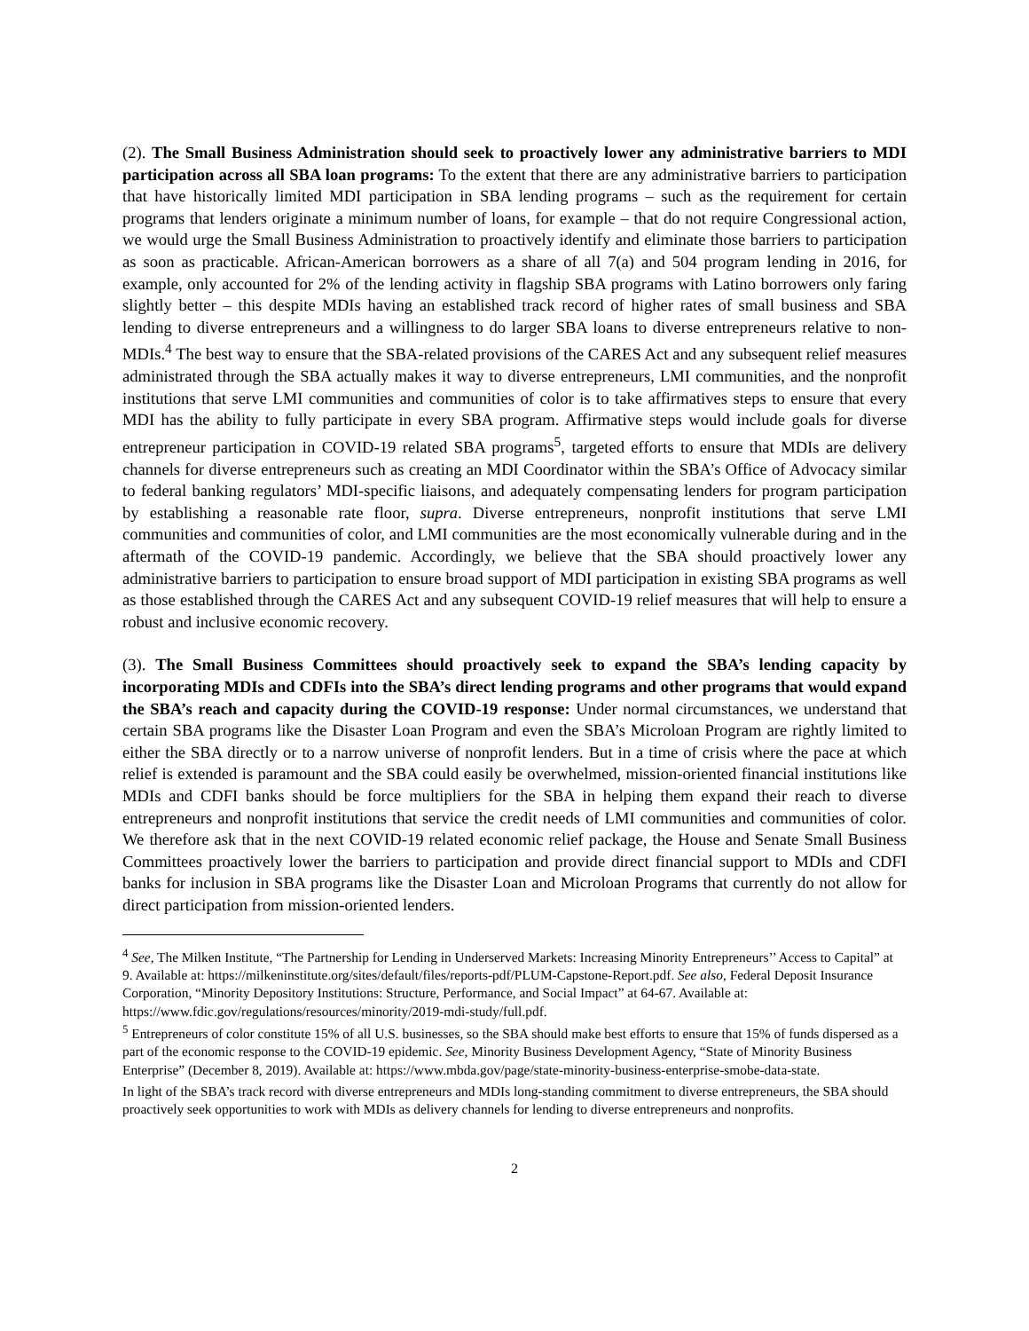(2). The Small Business Administration should seek to proactively lower any administrative barriers to MDI participation across all SBA loan programs: To the extent that there are any administrative barriers to participation that have historically limited MDI participation in SBA lending programs – such as the requirement for certain programs that lenders originate a minimum number of loans, for example – that do not require Congressional action, we would urge the Small Business Administration to proactively identify and eliminate those barriers to participation as soon as practicable. African-American borrowers as a share of all 7(a) and 504 program lending in 2016, for example, only accounted for 2% of the lending activity in flagship SBA programs with Latino borrowers only faring slightly better – this despite MDIs having an established track record of higher rates of small business and SBA lending to diverse entrepreneurs and a willingness to do larger SBA loans to diverse entrepreneurs relative to non-MDIs.<sup>4</sup> The best way to ensure that the SBA-related provisions of the CARES Act and any subsequent relief measures administrated through the SBA actually makes it way to diverse entrepreneurs, LMI communities, and the nonprofit institutions that serve LMI communities and communities of color is to take affirmatives steps to ensure that every MDI has the ability to fully participate in every SBA program. Affirmative steps would include goals for diverse entrepreneur participation in COVID-19 related SBA programs<sup>5</sup>, targeted efforts to ensure that MDIs are delivery channels for diverse entrepreneurs such as creating an MDI Coordinator within the SBA’s Office of Advocacy similar to federal banking regulators’ MDI-specific liaisons, and adequately compensating lenders for program participation by establishing a reasonable rate floor, supra. Diverse entrepreneurs, nonprofit institutions that serve LMI communities and communities of color, and LMI communities are the most economically vulnerable during and in the aftermath of the COVID-19 pandemic. Accordingly, we believe that the SBA should proactively lower any administrative barriers to participation to ensure broad support of MDI participation in existing SBA programs as well as those established through the CARES Act and any subsequent COVID-19 relief measures that will help to ensure a robust and inclusive economic recovery.
(3). The Small Business Committees should proactively seek to expand the SBA’s lending capacity by incorporating MDIs and CDFIs into the SBA’s direct lending programs and other programs that would expand the SBA’s reach and capacity during the COVID-19 response: Under normal circumstances, we understand that certain SBA programs like the Disaster Loan Program and even the SBA’s Microloan Program are rightly limited to either the SBA directly or to a narrow universe of nonprofit lenders. But in a time of crisis where the pace at which relief is extended is paramount and the SBA could easily be overwhelmed, mission-oriented financial institutions like MDIs and CDFI banks should be force multipliers for the SBA in helping them expand their reach to diverse entrepreneurs and nonprofit institutions that service the credit needs of LMI communities and communities of color. We therefore ask that in the next COVID-19 related economic relief package, the House and Senate Small Business Committees proactively lower the barriers to participation and provide direct financial support to MDIs and CDFI banks for inclusion in SBA programs like the Disaster Loan and Microloan Programs that currently do not allow for direct participation from mission-oriented lenders.
<sup>4</sup> See, The Milken Institute, “The Partnership for Lending in Underserved Markets: Increasing Minority Entrepreneurs’’ Access to Capital” at 9. Available at: https://milkeninstitute.org/sites/default/files/reports-pdf/PLUM-Capstone-Report.pdf. See also, Federal Deposit Insurance Corporation, “Minority Depository Institutions: Structure, Performance, and Social Impact” at 64-67. Available at: https://www.fdic.gov/regulations/resources/minority/2019-mdi-study/full.pdf.
<sup>5</sup> Entrepreneurs of color constitute 15% of all U.S. businesses, so the SBA should make best efforts to ensure that 15% of funds dispersed as a part of the economic response to the COVID-19 epidemic. See, Minority Business Development Agency, “State of Minority Business Enterprise” (December 8, 2019). Available at: https://www.mbda.gov/page/state-minority-business-enterprise-smobe-data-state.
In light of the SBA’s track record with diverse entrepreneurs and MDIs long-standing commitment to diverse entrepreneurs, the SBA should proactively seek opportunities to work with MDIs as delivery channels for lending to diverse entrepreneurs and nonprofits.
2